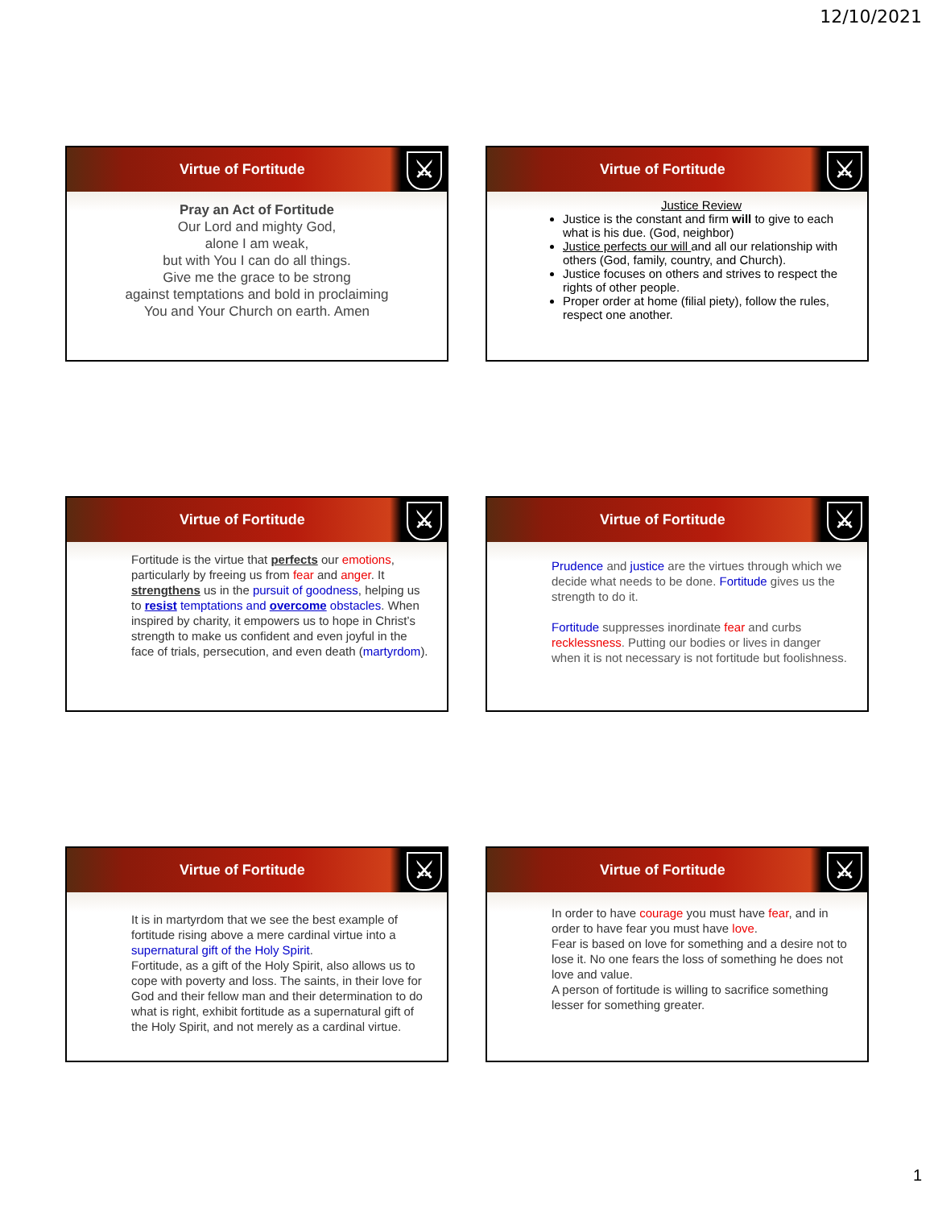12/10/2021
Virtue of Fortitude
⚔
Pray an Act of Fortitude
Our Lord and mighty God,
alone I am weak,
but with You I can do all things.
Give me the grace to be strong
against temptations and bold in proclaiming
You and Your Church on earth. Amen
Virtue of Fortitude
⚔
Justice Review
Justice is the constant and firm will to give to each what is his due. (God, neighbor)
Justice perfects our will and all our relationship with others (God, family, country, and Church).
Justice focuses on others and strives to respect the rights of other people.
Proper order at home (filial piety), follow the rules, respect one another.
Virtue of Fortitude
⚔
Fortitude is the virtue that perfects our emotions, particularly by freeing us from fear and anger. It strengthens us in the pursuit of goodness, helping us to resist temptations and overcome obstacles. When inspired by charity, it empowers us to hope in Christ’s strength to make us confident and even joyful in the face of trials, persecution, and even death (martyrdom).
Virtue of Fortitude
⚔
Prudence and justice are the virtues through which we decide what needs to be done. Fortitude gives us the strength to do it.
Fortitude suppresses inordinate fear and curbs recklessness. Putting our bodies or lives in danger when it is not necessary is not fortitude but foolishness.
Virtue of Fortitude
⚔
It is in martyrdom that we see the best example of fortitude rising above a mere cardinal virtue into a supernatural gift of the Holy Spirit.
Fortitude, as a gift of the Holy Spirit, also allows us to cope with poverty and loss. The saints, in their love for God and their fellow man and their determination to do what is right, exhibit fortitude as a supernatural gift of the Holy Spirit, and not merely as a cardinal virtue.
Virtue of Fortitude
⚔
In order to have courage you must have fear, and in order to have fear you must have love.
Fear is based on love for something and a desire not to lose it. No one fears the loss of something he does not love and value.
A person of fortitude is willing to sacrifice something lesser for something greater.
1